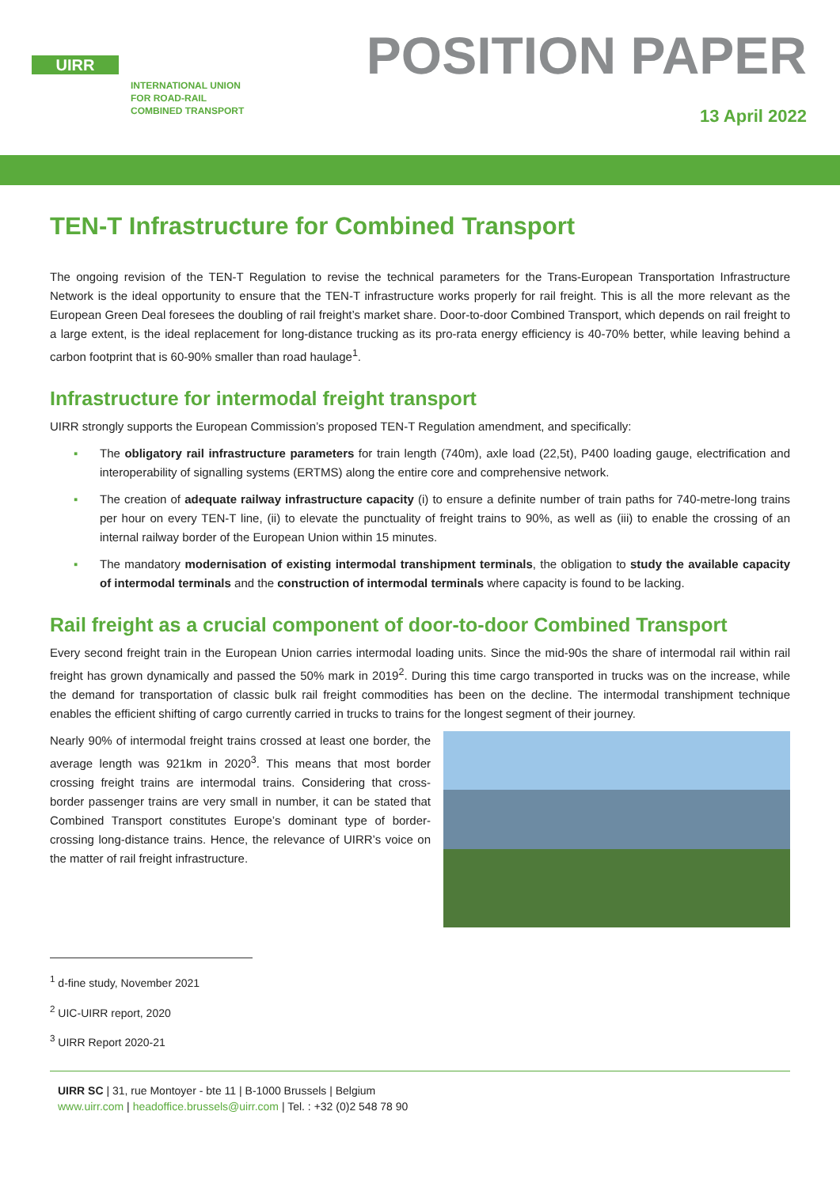UIRR
INTERNATIONAL UNION
FOR ROAD-RAIL
COMBINED TRANSPORT
POSITION PAPER
13 April 2022
TEN-T Infrastructure for Combined Transport
The ongoing revision of the TEN-T Regulation to revise the technical parameters for the Trans-European Transportation Infrastructure Network is the ideal opportunity to ensure that the TEN-T infrastructure works properly for rail freight. This is all the more relevant as the European Green Deal foresees the doubling of rail freight’s market share. Door-to-door Combined Transport, which depends on rail freight to a large extent, is the ideal replacement for long-distance trucking as its pro-rata energy efficiency is 40-70% better, while leaving behind a carbon footprint that is 60-90% smaller than road haulage<sup>1</sup>.
Infrastructure for intermodal freight transport
UIRR strongly supports the European Commission’s proposed TEN-T Regulation amendment, and specifically:
▪ The obligatory rail infrastructure parameters for train length (740m), axle load (22,5t), P400 loading gauge, electrification and interoperability of signalling systems (ERTMS) along the entire core and comprehensive network.
▪ The creation of adequate railway infrastructure capacity (i) to ensure a definite number of train paths for 740-metre-long trains per hour on every TEN-T line, (ii) to elevate the punctuality of freight trains to 90%, as well as (iii) to enable the crossing of an internal railway border of the European Union within 15 minutes.
▪ The mandatory modernisation of existing intermodal transhipment terminals, the obligation to study the available capacity of intermodal terminals and the construction of intermodal terminals where capacity is found to be lacking.
Rail freight as a crucial component of door-to-door Combined Transport
Every second freight train in the European Union carries intermodal loading units. Since the mid-90s the share of intermodal rail within rail freight has grown dynamically and passed the 50% mark in 2019<sup>2</sup>. During this time cargo transported in trucks was on the increase, while the demand for transportation of classic bulk rail freight commodities has been on the decline. The intermodal transhipment technique enables the efficient shifting of cargo currently carried in trucks to trains for the longest segment of their journey.
Nearly 90% of intermodal freight trains crossed at least one border, the average length was 921km in 2020<sup>3</sup>. This means that most border crossing freight trains are intermodal trains. Considering that cross-border passenger trains are very small in number, it can be stated that Combined Transport constitutes Europe’s dominant type of border-crossing long-distance trains. Hence, the relevance of UIRR’s voice on the matter of rail freight infrastructure.
<sup>1</sup> d-fine study, November 2021
<sup>2</sup> UIC-UIRR report, 2020
<sup>3</sup> UIRR Report 2020-21
UIRR SC | 31, rue Montoyer - bte 11 | B-1000 Brussels | Belgium
www.uirr.com | headoffice.brussels@uirr.com | Tel. : +32 (0)2 548 78 90